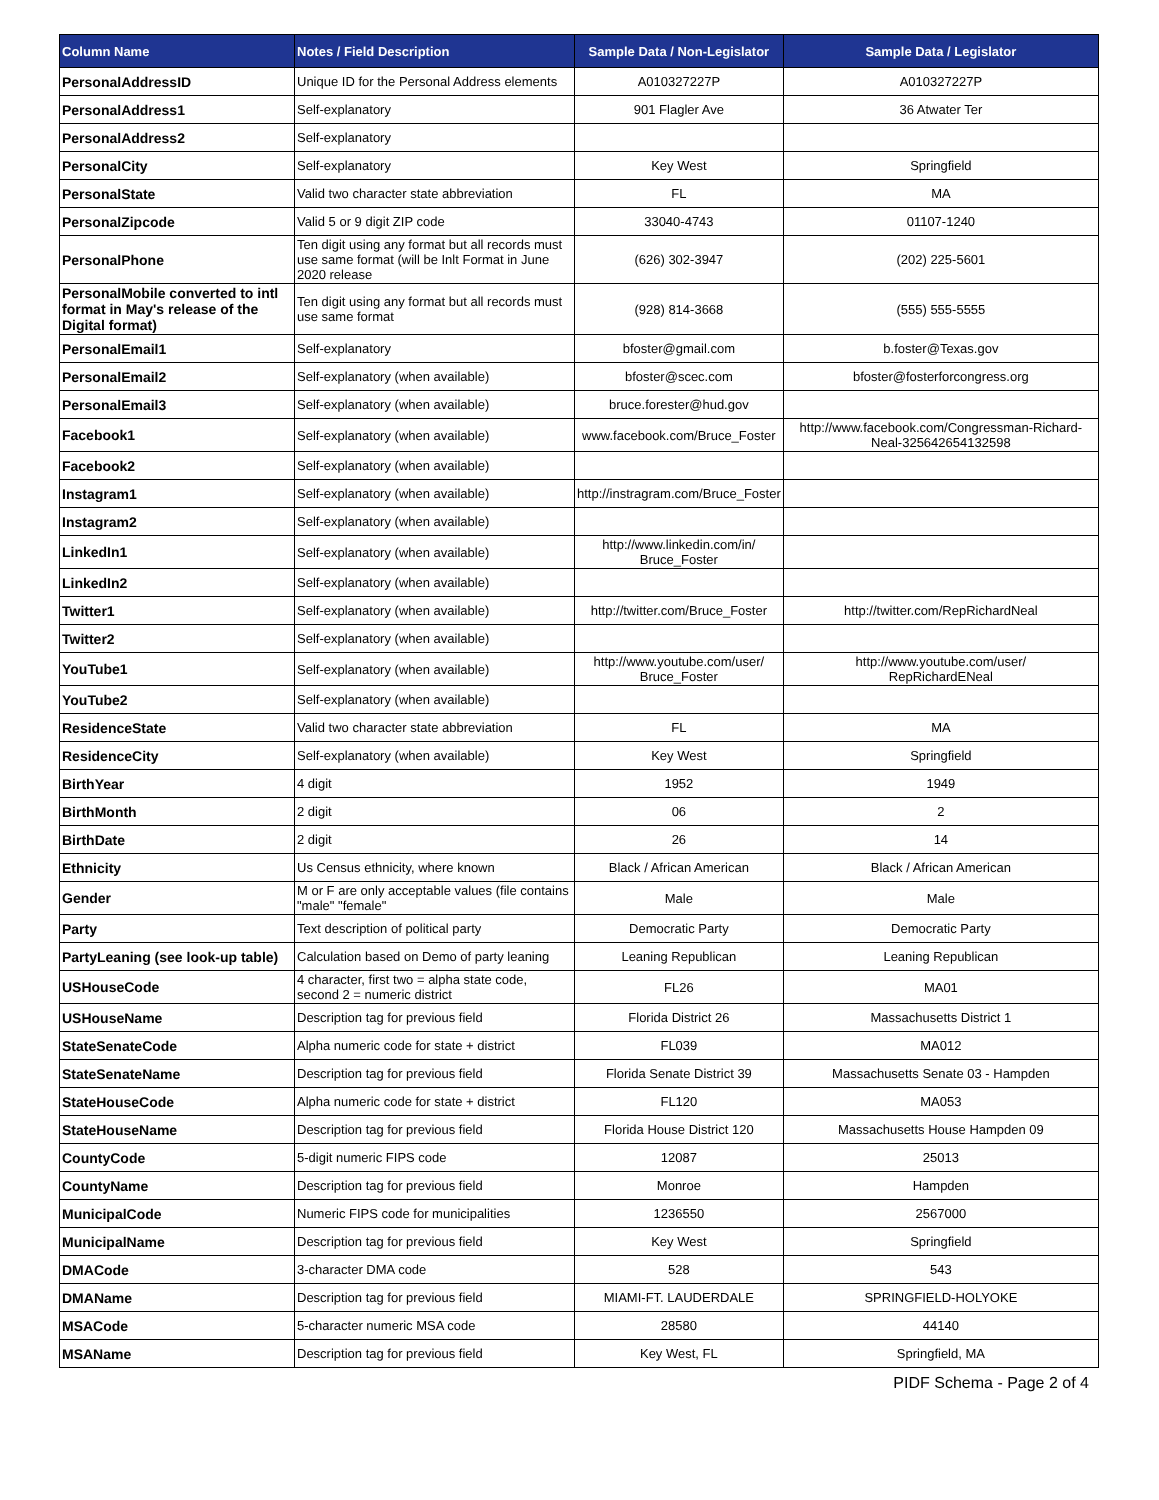| Column Name | Notes / Field Description | Sample Data / Non-Legislator | Sample Data / Legislator |
| --- | --- | --- | --- |
| PersonalAddressID | Unique ID for the Personal Address elements | A010327227P | A010327227P |
| PersonalAddress1 | Self-explanatory | 901 Flagler Ave | 36 Atwater Ter |
| PersonalAddress2 | Self-explanatory | | |
| PersonalCity | Self-explanatory | Key West | Springfield |
| PersonalState | Valid two character state abbreviation | FL | MA |
| PersonalZipcode | Valid 5 or 9 digit ZIP code | 33040-4743 | 01107-1240 |
| PersonalPhone | Ten digit using any format but all records must use same format (will be Inlt Format in June 2020 release | (626) 302-3947 | (202) 225-5601 |
| PersonalMobile converted to intl format in May's release of the Digital format) | Ten digit using any format but all records must use same format | (928) 814-3668 | (555) 555-5555 |
| PersonalEmail1 | Self-explanatory | bfoster@gmail.com | b.foster@Texas.gov |
| PersonalEmail2 | Self-explanatory (when available) | bfoster@scec.com | bfoster@fosterforcongress.org |
| PersonalEmail3 | Self-explanatory (when available) | bruce.forester@hud.gov | |
| Facebook1 | Self-explanatory (when available) | www.facebook.com/Bruce_Foster | http://www.facebook.com/Congressman-Richard-Neal-325642654132598 |
| Facebook2 | Self-explanatory (when available) | | |
| Instagram1 | Self-explanatory (when available) | http://instragram.com/Bruce_Foster | |
| Instagram2 | Self-explanatory (when available) | | |
| LinkedIn1 | Self-explanatory (when available) | http://www.linkedin.com/in/ Bruce_Foster | |
| LinkedIn2 | Self-explanatory (when available) | | |
| Twitter1 | Self-explanatory (when available) | http://twitter.com/Bruce_Foster | http://twitter.com/RepRichardNeal |
| Twitter2 | Self-explanatory (when available) | | |
| YouTube1 | Self-explanatory (when available) | http://www.youtube.com/user/ Bruce_Foster | http://www.youtube.com/user/ RepRichardENeal |
| YouTube2 | Self-explanatory (when available) | | |
| ResidenceState | Valid two character state abbreviation | FL | MA |
| ResidenceCity | Self-explanatory (when available) | Key West | Springfield |
| BirthYear | 4 digit | 1952 | 1949 |
| BirthMonth | 2 digit | 06 | 2 |
| BirthDate | 2 digit | 26 | 14 |
| Ethnicity | Us Census ethnicity, where known | Black / African American | Black / African American |
| Gender | M or F are only acceptable values (file contains "male" "female" | Male | Male |
| Party | Text description of political party | Democratic Party | Democratic Party |
| PartyLeaning (see look-up table) | Calculation based on Demo of party leaning | Leaning Republican | Leaning Republican |
| USHouseCode | 4 character, first two = alpha state code, second 2 = numeric district | FL26 | MA01 |
| USHouseName | Description tag for previous field | Florida District 26 | Massachusetts District 1 |
| StateSenateCode | Alpha numeric code for state + district | FL039 | MA012 |
| StateSenateName | Description tag for previous field | Florida Senate District 39 | Massachusetts Senate 03 - Hampden |
| StateHouseCode | Alpha numeric code for state + district | FL120 | MA053 |
| StateHouseName | Description tag for previous field | Florida House District 120 | Massachusetts House Hampden 09 |
| CountyCode | 5-digit numeric FIPS code | 12087 | 25013 |
| CountyName | Description tag for previous field | Monroe | Hampden |
| MunicipalCode | Numeric FIPS code for municipalities | 1236550 | 2567000 |
| MunicipalName | Description tag for previous field | Key West | Springfield |
| DMACode | 3-character DMA code | 528 | 543 |
| DMAName | Description tag for previous field | MIAMI-FT. LAUDERDALE | SPRINGFIELD-HOLYOKE |
| MSACode | 5-character numeric MSA code | 28580 | 44140 |
| MSAName | Description tag for previous field | Key West, FL | Springfield, MA |
PIDF Schema - Page 2 of 4